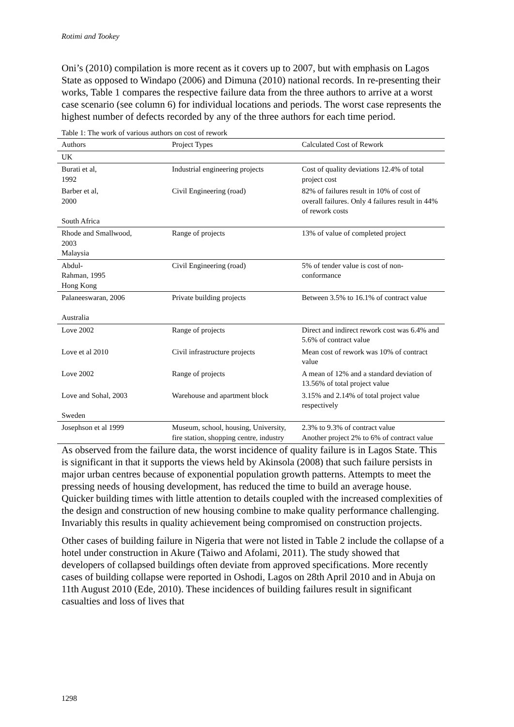Rotimi and Tookey
Oni’s (2010) compilation is more recent as it covers up to 2007, but with emphasis on Lagos State as opposed to Windapo (2006) and Dimuna (2010) national records. In re-presenting their works, Table 1 compares the respective failure data from the three authors to arrive at a worst case scenario (see column 6) for individual locations and periods. The worst case represents the highest number of defects recorded by any of the three authors for each time period.
Table 1: The work of various authors on cost of rework
| Authors | Project Types | Calculated Cost of Rework |
| --- | --- | --- |
| UK | | |
| Burati et al, 1992 | Industrial engineering projects | Cost of quality deviations 12.4% of total project cost |
| Barber et al, 2000 South Africa | Civil Engineering (road) | 82% of failures result in 10% of cost of overall failures. Only 4 failures result in 44% of rework costs |
| Rhode and Smallwood, 2003 Malaysia | Range of projects | 13% of value of completed project |
| Abdul- Rahman, 1995 Hong Kong | Civil Engineering (road) | 5% of tender value is cost of non-conformance |
| Palaneeswaran, 2006 Australia | Private building projects | Between 3.5% to 16.1% of contract value |
| Love 2002 | Range of projects | Direct and indirect rework cost was 6.4% and 5.6% of contract value |
| Love et al 2010 | Civil infrastructure projects | Mean cost of rework was 10% of contract value |
| Love 2002 | Range of projects | A mean of 12% and a standard deviation of 13.56% of total project value |
| Love and Sohal, 2003 Sweden | Warehouse and apartment block | 3.15% and 2.14% of total project value respectively |
| Josephson et al 1999 | Museum, school, housing, University, fire station, shopping centre, industry | 2.3% to 9.3% of contract value Another project 2% to 6% of contract value |
As observed from the failure data, the worst incidence of quality failure is in Lagos State. This is significant in that it supports the views held by Akinsola (2008) that such failure persists in major urban centres because of exponential population growth patterns. Attempts to meet the pressing needs of housing development, has reduced the time to build an average house. Quicker building times with little attention to details coupled with the increased complexities of the design and construction of new housing combine to make quality performance challenging. Invariably this results in quality achievement being compromised on construction projects.
Other cases of building failure in Nigeria that were not listed in Table 2 include the collapse of a hotel under construction in Akure (Taiwo and Afolami, 2011). The study showed that developers of collapsed buildings often deviate from approved specifications. More recently cases of building collapse were reported in Oshodi, Lagos on 28th April 2010 and in Abuja on 11th August 2010 (Ede, 2010). These incidences of building failures result in significant casualties and loss of lives that
1298